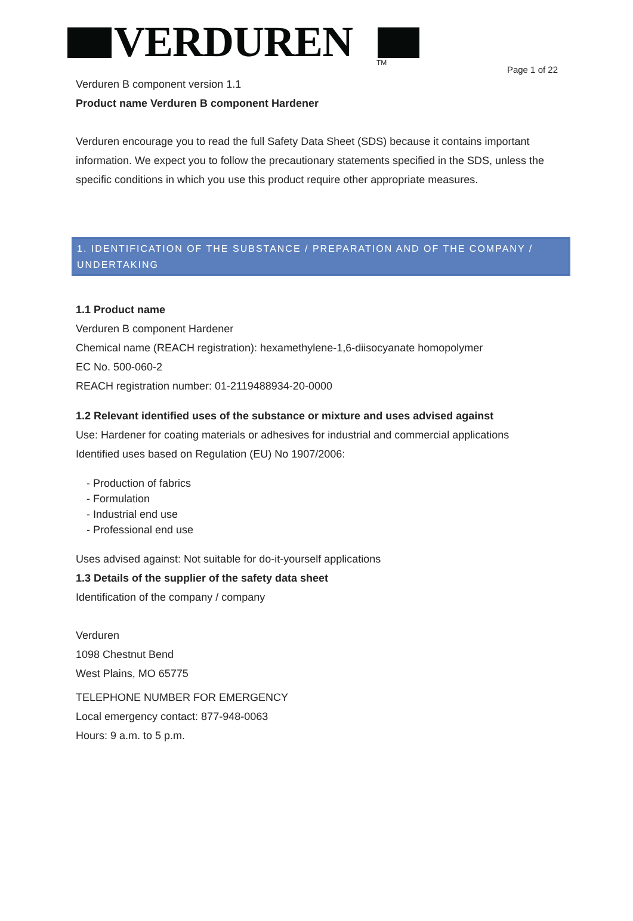VERDUREN TM
Page 1 of 22
Verduren B component version 1.1
Product name Verduren B component Hardener
Verduren encourage you to read the full Safety Data Sheet (SDS) because it contains important information. We expect you to follow the precautionary statements specified in the SDS, unless the specific conditions in which you use this product require other appropriate measures.
1. IDENTIFICATION OF THE SUBSTANCE / PREPARATION AND OF THE COMPANY / UNDERTAKING
1.1 Product name
Verduren B component Hardener
Chemical name (REACH registration): hexamethylene-1,6-diisocyanate homopolymer
EC No. 500-060-2
REACH registration number: 01-2119488934-20-0000
1.2 Relevant identified uses of the substance or mixture and uses advised against
Use: Hardener for coating materials or adhesives for industrial and commercial applications
Identified uses based on Regulation (EU) No 1907/2006:
- Production of fabrics
- Formulation
- Industrial end use
- Professional end use
Uses advised against: Not suitable for do-it-yourself applications
1.3 Details of the supplier of the safety data sheet
Identification of the company / company
Verduren
1098 Chestnut Bend
West Plains, MO 65775
TELEPHONE NUMBER FOR EMERGENCY
Local emergency contact: 877-948-0063
Hours: 9 a.m. to 5 p.m.